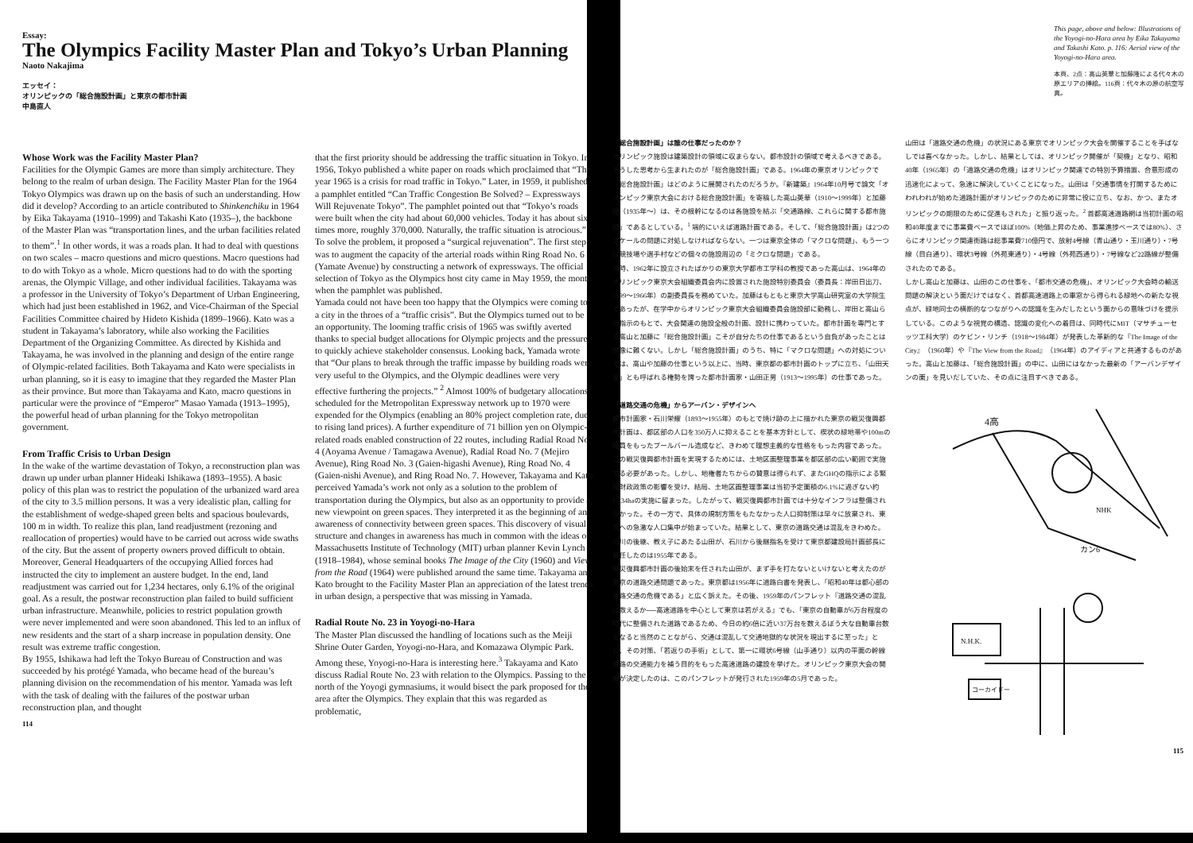Essay:
The Olympics Facility Master Plan and Tokyo’s Urban Planning
Naoto Nakajima
エッセイ：
オリンピックの「総合施設計画」と東京の都市計画
中島直人
Whose Work was the Facility Master Plan?
Facilities for the Olympic Games are more than simply architecture. They belong to the realm of urban design. The Facility Master Plan for the 1964 Tokyo Olympics was drawn up on the basis of such an understanding. How did it develop? According to an article contributed to Shinkenchiku in 1964 by Eika Takayama (1910–1999) and Takashi Kato (1935–), the backbone of the Master Plan was “transportation lines, and the urban facilities related to them”.<sup>1</sup> In other words, it was a roads plan. It had to deal with questions on two scales – macro questions and micro questions. Macro questions had to do with Tokyo as a whole. Micro questions had to do with the sporting arenas, the Olympic Village, and other individual facilities. Takayama was a professor in the University of Tokyo’s Department of Urban Engineering, which had just been established in 1962, and Vice-Chairman of the Special Facilities Committee chaired by Hideto Kishida (1899–1966). Kato was a student in Takayama’s laboratory, while also working the Facilities Department of the Organizing Committee. As directed by Kishida and Takayama, he was involved in the planning and design of the entire range of Olympic-related facilities. Both Takayama and Kato were specialists in urban planning, so it is easy to imagine that they regarded the Master Plan as their province. But more than Takayama and Kato, macro questions in particular were the province of “Emperor” Masao Yamada (1913–1995), the powerful head of urban planning for the Tokyo metropolitan government.
From Traffic Crisis to Urban Design
In the wake of the wartime devastation of Tokyo, a reconstruction plan was drawn up under urban planner Hideaki Ishikawa (1893–1955). A basic policy of this plan was to restrict the population of the urbanized ward area of the city to 3.5 million persons. It was a very idealistic plan, calling for the establishment of wedge-shaped green belts and spacious boulevards, 100 m in width. To realize this plan, land readjustment (rezoning and reallocation of properties) would have to be carried out across wide swaths of the city. But the assent of property owners proved difficult to obtain. Moreover, General Headquarters of the occupying Allied forces had instructed the city to implement an austere budget. In the end, land readjustment was carried out for 1,234 hectares, only 6.1% of the original goal. As a result, the postwar reconstruction plan failed to build sufficient urban infrastructure. Meanwhile, policies to restrict population growth were never implemented and were soon abandoned. This led to an influx of new residents and the start of a sharp increase in population density. One result was extreme traffic congestion.
By 1955, Ishikawa had left the Tokyo Bureau of Construction and was succeeded by his protégé Yamada, who became head of the bureau’s planning division on the recommendation of his mentor. Yamada was left with the task of dealing with the failures of the postwar urban reconstruction plan, and thought
114
that the first priority should be addressing the traffic situation in Tokyo. In 1956, Tokyo published a white paper on roads which proclaimed that “The year 1965 is a crisis for road traffic in Tokyo.” Later, in 1959, it published a pamphlet entitled “Can Traffic Congestion Be Solved? – Expressways Will Rejuvenate Tokyo”. The pamphlet pointed out that “Tokyo’s roads were built when the city had about 60,000 vehicles. Today it has about six times more, roughly 370,000. Naturally, the traffic situation is atrocious.” To solve the problem, it proposed a “surgical rejuvenation”. The first step was to augment the capacity of the arterial roads within Ring Road No. 6 (Yamate Avenue) by constructing a network of expressways. The official selection of Tokyo as the Olympics host city came in May 1959, the month when the pamphlet was published.
Yamada could not have been too happy that the Olympics were coming to a city in the throes of a “traffic crisis”. But the Olympics turned out to be an opportunity. The looming traffic crisis of 1965 was swiftly averted thanks to special budget allocations for Olympic projects and the pressure to quickly achieve stakeholder consensus. Looking back, Yamada wrote that “Our plans to break through the traffic impasse by building roads were very useful to the Olympics, and the Olympic deadlines were very effective furthering the projects.” <sup>2</sup> Almost 100% of budgetary allocations scheduled for the Metropolitan Expressway network up to 1970 were expended for the Olympics (enabling an 80% project completion rate, due to rising land prices). A further expenditure of 71 billion yen on Olympic-related roads enabled construction of 22 routes, including Radial Road No. 4 (Aoyama Avenue / Tamagawa Avenue), Radial Road No. 7 (Mejiro Avenue), Ring Road No. 3 (Gaien-higashi Avenue), Ring Road No. 4 (Gaien-nishi Avenue), and Ring Road No. 7. However, Takayama and Kato perceived Yamada’s work not only as a solution to the problem of transportation during the Olympics, but also as an opportunity to provide a new viewpoint on green spaces. They interpreted it as the beginning of an awareness of connectivity between green spaces. This discovery of visual structure and changes in awareness has much in common with the ideas of Massachusetts Institute of Technology (MIT) urban planner Kevin Lynch (1918–1984), whose seminal books The Image of the City (1960) and View from the Road (1964) were published around the same time. Takayama and Kato brought to the Facility Master Plan an appreciation of the latest trends in urban design, a perspective that was missing in Yamada.
Radial Route No. 23 in Yoyogi-no-Hara
The Master Plan discussed the handling of locations such as the Meiji Shrine Outer Garden, Yoyogi-no-Hara, and Komazawa Olympic Park. Among these, Yoyogi-no-Hara is interesting here.<sup>3</sup> Takayama and Kato discuss Radial Route No. 23 with relation to the Olympics. Passing to the north of the Yoyogi gymnasiums, it would bisect the park proposed for the area after the Olympics. They explain that this was regarded as problematic,
This page, above and below: Illustrations of the Yoyogi-no-Hara area by Eika Takayama and Takashi Kato. p. 116: Aerial view of the Yoyogi-no-Hara area.
本頁、2点：高山英華と加藤隆による代々木の原エリアの挿絵。116頁：代々木の原の航空写真。
「総合施設計画」は誰の仕事だったのか？
オリンピック施設は建築設計の領域に収まらない。都市設計の領域で考えるべきである。そうした思考から生まれたのが「総合施設計画」である。1964年の東京オリンピックで「総合施設計画」はどのように展開されたのだろうか。『新建築』1964年10月号で論文「オリンピック東京大会における総合施設計画」を寄稿した高山英華（1910〜1999年）と加藤隆（1935年〜）は、その根幹になるのは各施設を結ぶ「交通路線、これらに関する都市施設」であるとしている。<sup>1</sup> 端的にいえば道路計画である。そして、「総合施設計画」は2つのスケールの問題に対処しなければならない。一つは東京全体の「マクロな問題」、もう一つは競技場や選手村などの個々の施設周辺の「ミクロな問題」である。
当時、1962年に設立されたばかりの東京大学都市工学科の教授であった高山は、1964年のオリンピック東京大会組織委員会内に設置された施設特別委員会（委員長：岸田日出刀、1899〜1966年）の副委員長を務めていた。加藤はもともと東京大学高山研究室の大学院生であったが、在学中からオリンピック東京大会組織委員会施設部に勤務し、岸田と高山らの指示のもとで、大会関連の施設全般の計画、設計に携わっていた。都市計画を専門とする高山と加藤に「総合施設計画」こそが自分たちの仕事であるという自負があったことは想像に難くない。しかし「総合施設計画」のうち、特に「マクロな問題」への対処については、高山や加藤の仕事という以上に、当時、東京都の都市計画のトップに立ち、「山田天皇」とも呼ばれる権勢を誇った都市計画家・山田正男（1913〜1995年）の仕事であった。
「道路交通の危機」からアーバン・デザインへ
都市計画家・石川栄耀（1893〜1955年）のもとで焼け跡の上に描かれた東京の戦災復興都市計画は、都区部の人口を350万人に抑えることを基本方針として、楔状の緑地帯や100mの幅員をもったブールバール造成など、きわめて理想主義的な性格をもった内容であった。この戦災復興都市計画を実現するためには、土地区画整理事業を都区部の広い範囲で実施する必要があった。しかし、地権者たちからの賛意は得られず、またGHQの指示による緊縮財政政策の影響を受け、結局、土地区画整理事業は当初予定面積の6.1%に過ぎない約1,234haの実施に留まった。したがって、戦災復興都市計画では十分なインフラは整備されなかった。その一方で、具体の規制方策をもたなかった人口抑制策は早々に放棄され、東京への急激な人口集中が始まっていた。結果として、東京の道路交通は混乱をきわめた。石川の後継、教え子にあたる山田が、石川から後継指名を受けて東京都建設局計画部長に着任したのは1955年である。
戦災復興都市計画の後始末を任された山田が、まず手を打たないといけないと考えたのが東京の道路交通問題であった。東京都は1956年に道路白書を発表し、「昭和40年は都心部の道路交通の危機である」と広く訴えた。その後、1959年のパンフレット『道路交通の混乱は救えるか──高速道路を中心として東京は若がえる』でも、「東京の自動車が6万台程度の時代に整備された道路であるため、今日の約6倍に近い37万台を数えるぼう大な自動車台数となると当然のことながら、交通は混乱して交通地獄的な状況を現出するに至った」とし、その対策、「若返りの手術」として、第一に環状6号線（山手通り）以内の平面の幹線道路の交通能力を補う目的をもった高速道路の建設を挙げた。オリンピック東京大会の開催が決定したのは、このパンフレットが発行された1959年の5月であった。
山田は「道路交通の危機」の状況にある東京でオリンピック大会を開催することを手ばなしでは喜べなかった。しかし、結果としては、オリンピック開催が「契機」となり、昭和40年（1965年）の「道路交通の危機」はオリンピック関連での特別予算措置、合意形成の迅速化によって、急速に解決していくことになった。山田は「交通事情を打開するためにわれわれが始めた道路計画がオリンピックのために非常に役に立ち、なお、かつ、またオリンピックの期限のために促進もされた」と振り返った。<sup>2</sup> 首都高速道路網は当初計画の昭和40年度までに事業費ベースでほぼ100%（地価上昇のため、事業進捗ベースでは80%）、さらにオリンピック関連街路は総事業費710億円で、放射4号線（青山通り・玉川通り）・7号線（目白通り）、環状3号線（外苑東通り）・4号線（外苑西通り）・7号線など22路線が整備されたのである。
しかし高山と加藤は、山田のこの仕事を、「都市交通の危機」、オリンピック大会時の輸送問題の解決という面だけではなく、首都高速道路上の車窓から得られる緑地への新たな視点が、緑地同士の横断的なつながりへの認識を生みだしたという面からの意味づけを提示している。このような視覚の構造、認識の変化への着目は、同時代にMIT（マサチューセッツ工科大学）のケビン・リンチ（1918〜1984年）が発表した革新的な『The Image of the City』（1960年）や『The View from the Road』（1964年）のアイディアと共通するものがあった。高山と加藤は、「総合施設計画」の中に、山田にはなかった最新の「アーバンデザインの面」を見いだしていた、その点に注目すべきである。
4高
NHK
カン6
N.H.K.
コーカイドー
115